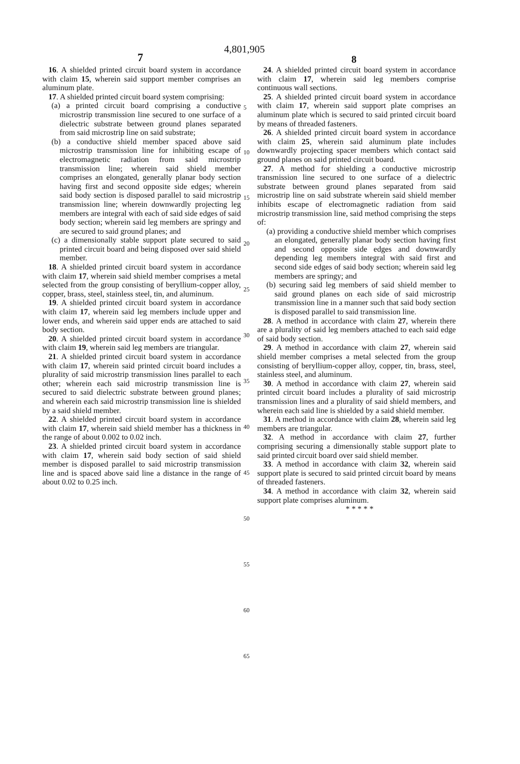4,801,905
7 8
16. A shielded printed circuit board system in accordance with claim 15, wherein said support member comprises an aluminum plate.
17. A shielded printed circuit board system comprising:
(a) a printed circuit board comprising a conductive microstrip transmission line secured to one surface of a dielectric substrate between ground planes separated from said microstrip line on said substrate;
(b) a conductive shield member spaced above said microstrip transmission line for inhibiting escape of electromagnetic radiation from said microstrip transmission line; wherein said shield member comprises an elongated, generally planar body section having first and second opposite side edges; wherein said body section is disposed parallel to said microstrip transmission line; wherein downwardly projecting leg members are integral with each of said side edges of said body section; wherein said leg members are springy and are secured to said ground planes; and
(c) a dimensionally stable support plate secured to said printed circuit board and being disposed over said shield member.
18. A shielded printed circuit board system in accordance with claim 17, wherein said shield member comprises a metal selected from the group consisting of beryllium-copper alloy, copper, brass, steel, stainless steel, tin, and aluminum.
19. A shielded printed circuit board system in accordance with claim 17, wherein said leg members include upper and lower ends, and wherein said upper ends are attached to said body section.
20. A shielded printed circuit board system in accordance with claim 19, wherein said leg members are triangular.
21. A shielded printed circuit board system in accordance with claim 17, wherein said printed circuit board includes a plurality of said microstrip transmission lines parallel to each other; wherein each said microstrip transmission line is secured to said dielectric substrate between ground planes; and wherein each said microstrip transmission line is shielded by a said shield member.
22. A shielded printed circuit board system in accordance with claim 17, wherein said shield member has a thickness in the range of about 0.002 to 0.02 inch.
23. A shielded printed circuit board system in accordance with claim 17, wherein said body section of said shield member is disposed parallel to said microstrip transmission line and is spaced above said line a distance in the range of about 0.02 to 0.25 inch.
5
10
15
20
25
30
35
40
45
50
55
60
65
24. A shielded printed circuit board system in accordance with claim 17, wherein said leg members comprise continuous wall sections.
25. A shielded printed circuit board system in accordance with claim 17, wherein said support plate comprises an aluminum plate which is secured to said printed circuit board by means of threaded fasteners.
26. A shielded printed circuit board system in accordance with claim 25, wherein said aluminum plate includes downwardly projecting spacer members which contact said ground planes on said printed circuit board.
27. A method for shielding a conductive microstrip transmission line secured to one surface of a dielectric substrate between ground planes separated from said microstrip line on said substrate wherein said shield member inhibits escape of electromagnetic radiation from said microstrip transmission line, said method comprising the steps of:
(a) providing a conductive shield member which comprises an elongated, generally planar body section having first and second opposite side edges and downwardly depending leg members integral with said first and second side edges of said body section; wherein said leg members are springy; and
(b) securing said leg members of said shield member to said ground planes on each side of said microstrip transmission line in a manner such that said body section is disposed parallel to said transmission line.
28. A method in accordance with claim 27, wherein there are a plurality of said leg members attached to each said edge of said body section.
29. A method in accordance with claim 27, wherein said shield member comprises a metal selected from the group consisting of beryllium-copper alloy, copper, tin, brass, steel, stainless steel, and aluminum.
30. A method in accordance with claim 27, wherein said printed circuit board includes a plurality of said microstrip transmission lines and a plurality of said shield members, and wherein each said line is shielded by a said shield member.
31. A method in accordance with claim 28, wherein said leg members are triangular.
32. A method in accordance with claim 27, further comprising securing a dimensionally stable support plate to said printed circuit board over said shield member.
33. A method in accordance with claim 32, wherein said support plate is secured to said printed circuit board by means of threaded fasteners.
34. A method in accordance with claim 32, wherein said support plate comprises aluminum.
* * * * *